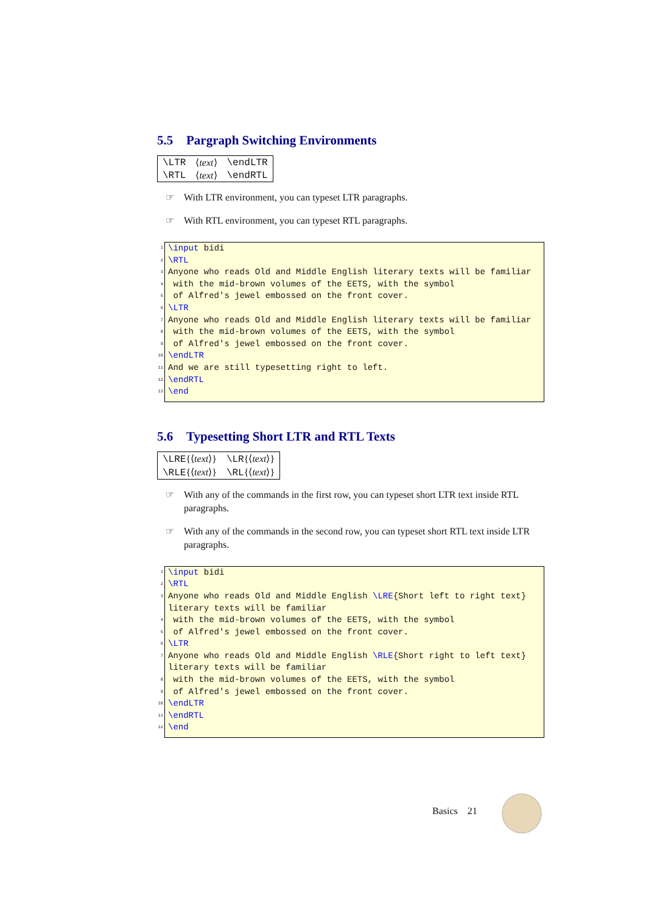5.5 Pargraph Switching Environments
| \LTR | ⟨ text ⟩ | \endLTR |
| \RTL | ⟨ text ⟩ | \endRTL |
☞ With LTR environment, you can typeset LTR paragraphs.
☞ With RTL environment, you can typeset RTL paragraphs.
1 \input bidi
2 \RTL
3 Anyone who reads Old and Middle English literary texts will be familiar
4 with the mid-brown volumes of the EETS, with the symbol
5 of Alfred's jewel embossed on the front cover.
6 \LTR
7 Anyone who reads Old and Middle English literary texts will be familiar
8 with the mid-brown volumes of the EETS, with the symbol
9 of Alfred's jewel embossed on the front cover.
10 \endLTR
11 And we are still typesetting right to left.
12 \endRTL
13 \end
5.6 Typesetting Short LTR and RTL Texts
| \LRE {⟨ text ⟩} | \LR {⟨ text ⟩} |
| \RLE {⟨ text ⟩} | \RL {⟨ text ⟩} |
☞ With any of the commands in the first row, you can typeset short LTR text inside RTL paragraphs.
☞ With any of the commands in the second row, you can typeset short RTL text inside LTR paragraphs.
1 \input bidi
2 \RTL
3 Anyone who reads Old and Middle English \LRE{Short left to right text}
literary texts will be familiar
4 with the mid-brown volumes of the EETS, with the symbol
5 of Alfred's jewel embossed on the front cover.
6 \LTR
7 Anyone who reads Old and Middle English \RLE{Short right to left text}
literary texts will be familiar
8 with the mid-brown volumes of the EETS, with the symbol
9 of Alfred's jewel embossed on the front cover.
10 \endLTR
11 \endRTL
12 \end
Basics 21